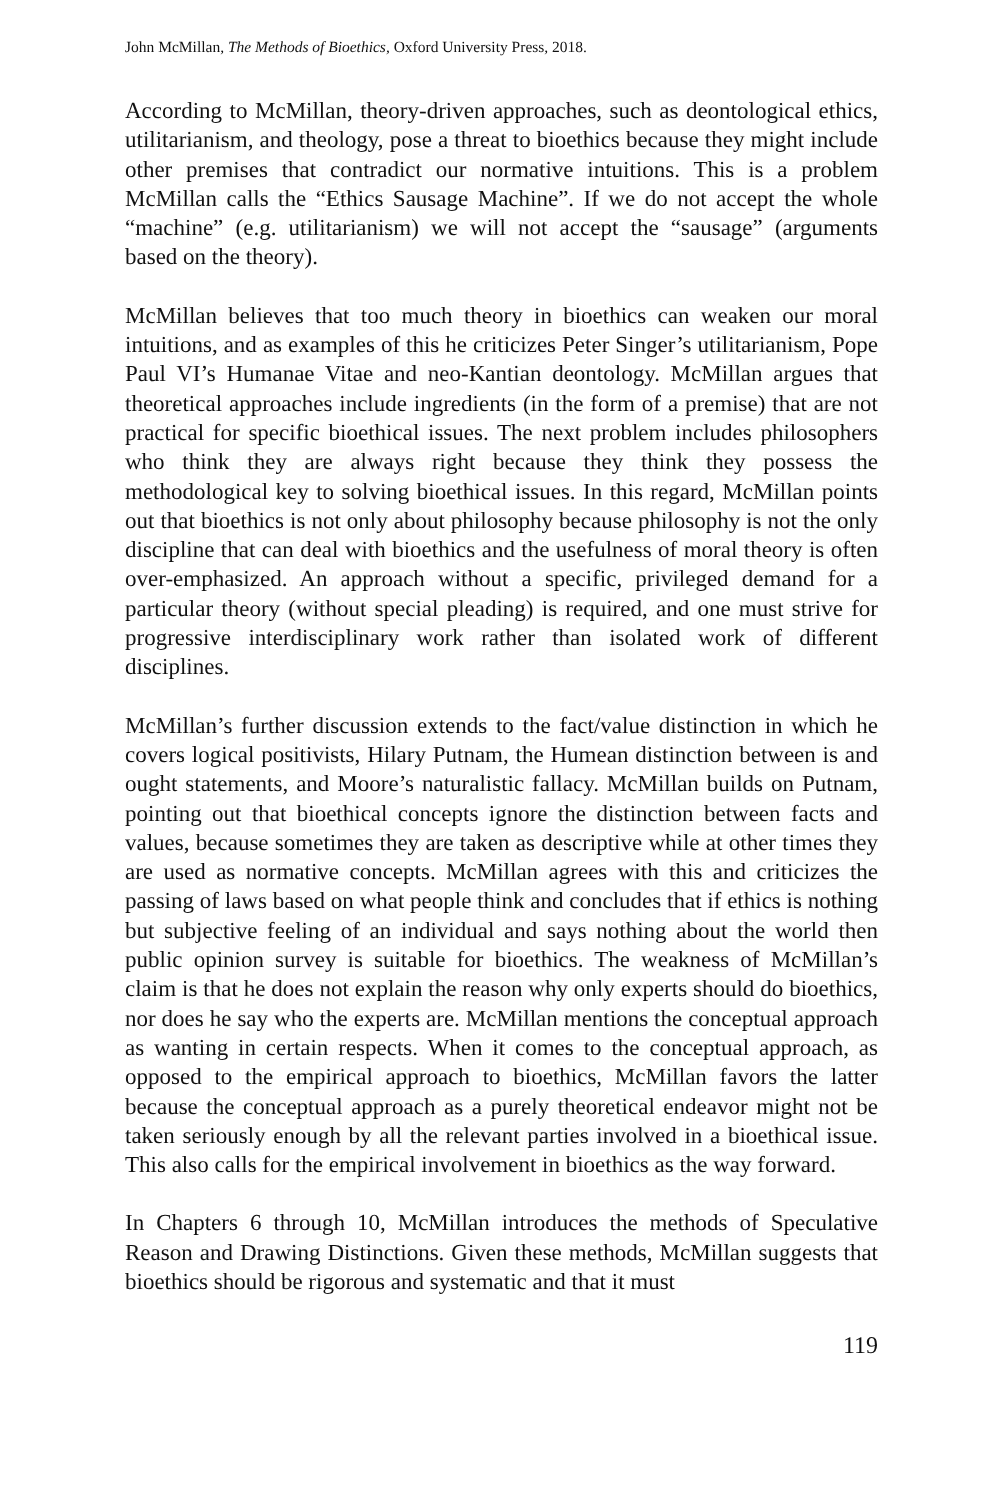John McMillan, The Methods of Bioethics, Oxford University Press, 2018.
According to McMillan, theory-driven approaches, such as deontological ethics, utilitarianism, and theology, pose a threat to bioethics because they might include other premises that contradict our normative intuitions. This is a problem McMillan calls the “Ethics Sausage Machine”. If we do not accept the whole “machine” (e.g. utilitarianism) we will not accept the “sausage” (arguments based on the theory).
McMillan believes that too much theory in bioethics can weaken our moral intuitions, and as examples of this he criticizes Peter Singer’s utilitarianism, Pope Paul VI’s Humanae Vitae and neo-Kantian deontology. McMillan argues that theoretical approaches include ingredients (in the form of a premise) that are not practical for specific bioethical issues. The next problem includes philosophers who think they are always right because they think they possess the methodological key to solving bioethical issues. In this regard, McMillan points out that bioethics is not only about philosophy because philosophy is not the only discipline that can deal with bioethics and the usefulness of moral theory is often over-emphasized. An approach without a specific, privileged demand for a particular theory (without special pleading) is required, and one must strive for progressive interdisciplinary work rather than isolated work of different disciplines.
McMillan’s further discussion extends to the fact/value distinction in which he covers logical positivists, Hilary Putnam, the Humean distinction between is and ought statements, and Moore’s naturalistic fallacy. McMillan builds on Putnam, pointing out that bioethical concepts ignore the distinction between facts and values, because sometimes they are taken as descriptive while at other times they are used as normative concepts. McMillan agrees with this and criticizes the passing of laws based on what people think and concludes that if ethics is nothing but subjective feeling of an individual and says nothing about the world then public opinion survey is suitable for bioethics. The weakness of McMillan’s claim is that he does not explain the reason why only experts should do bioethics, nor does he say who the experts are. McMillan mentions the conceptual approach as wanting in certain respects. When it comes to the conceptual approach, as opposed to the empirical approach to bioethics, McMillan favors the latter because the conceptual approach as a purely theoretical endeavor might not be taken seriously enough by all the relevant parties involved in a bioethical issue. This also calls for the empirical involvement in bioethics as the way forward.
In Chapters 6 through 10, McMillan introduces the methods of Speculative Reason and Drawing Distinctions. Given these methods, McMillan suggests that bioethics should be rigorous and systematic and that it must
119